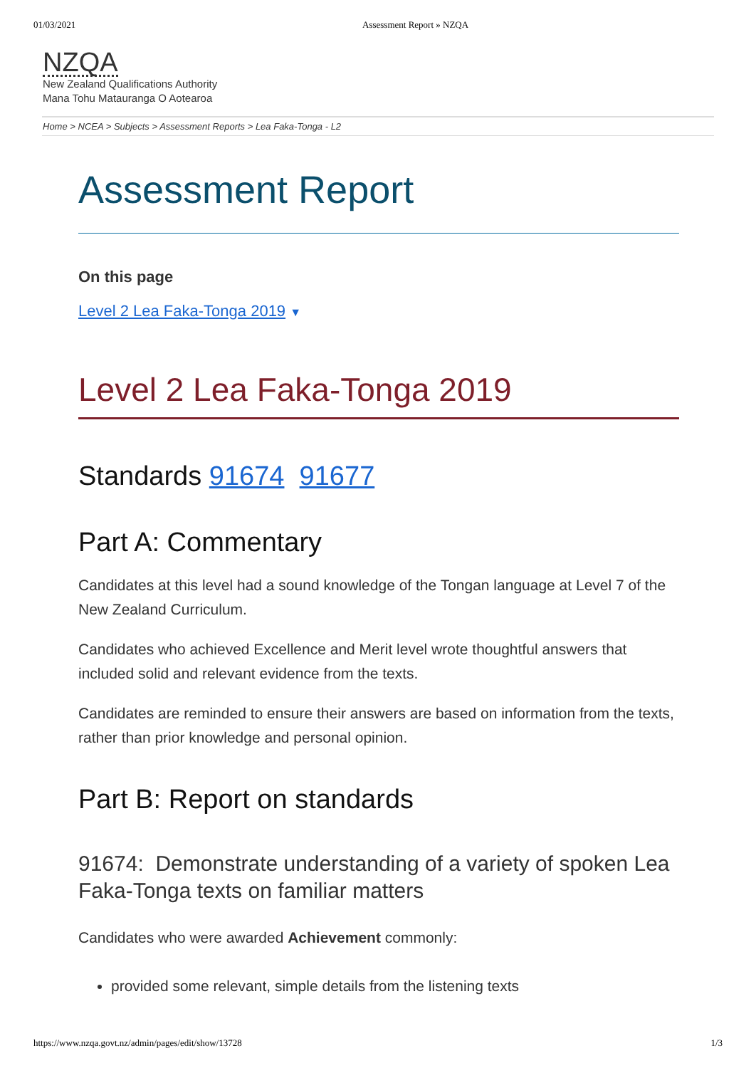01/03/2021 Assessment Report » NZQA
NZQA
New Zealand Qualifications Authority
Mana Tohu Matauranga O Aotearoa
Home > NCEA > Subjects > Assessment Reports > Lea Faka-Tonga - L2
Assessment Report
On this page
Level 2 Lea Faka-Tonga 2019 ▼
Level 2 Lea Faka-Tonga 2019
Standards 91674 91677
Part A: Commentary
Candidates at this level had a sound knowledge of the Tongan language at Level 7 of the New Zealand Curriculum.
Candidates who achieved Excellence and Merit level wrote thoughtful answers that included solid and relevant evidence from the texts.
Candidates are reminded to ensure their answers are based on information from the texts, rather than prior knowledge and personal opinion.
Part B: Report on standards
91674: Demonstrate understanding of a variety of spoken Lea Faka-Tonga texts on familiar matters
Candidates who were awarded Achievement commonly:
provided some relevant, simple details from the listening texts
https://www.nzqa.govt.nz/admin/pages/edit/show/13728 1/3